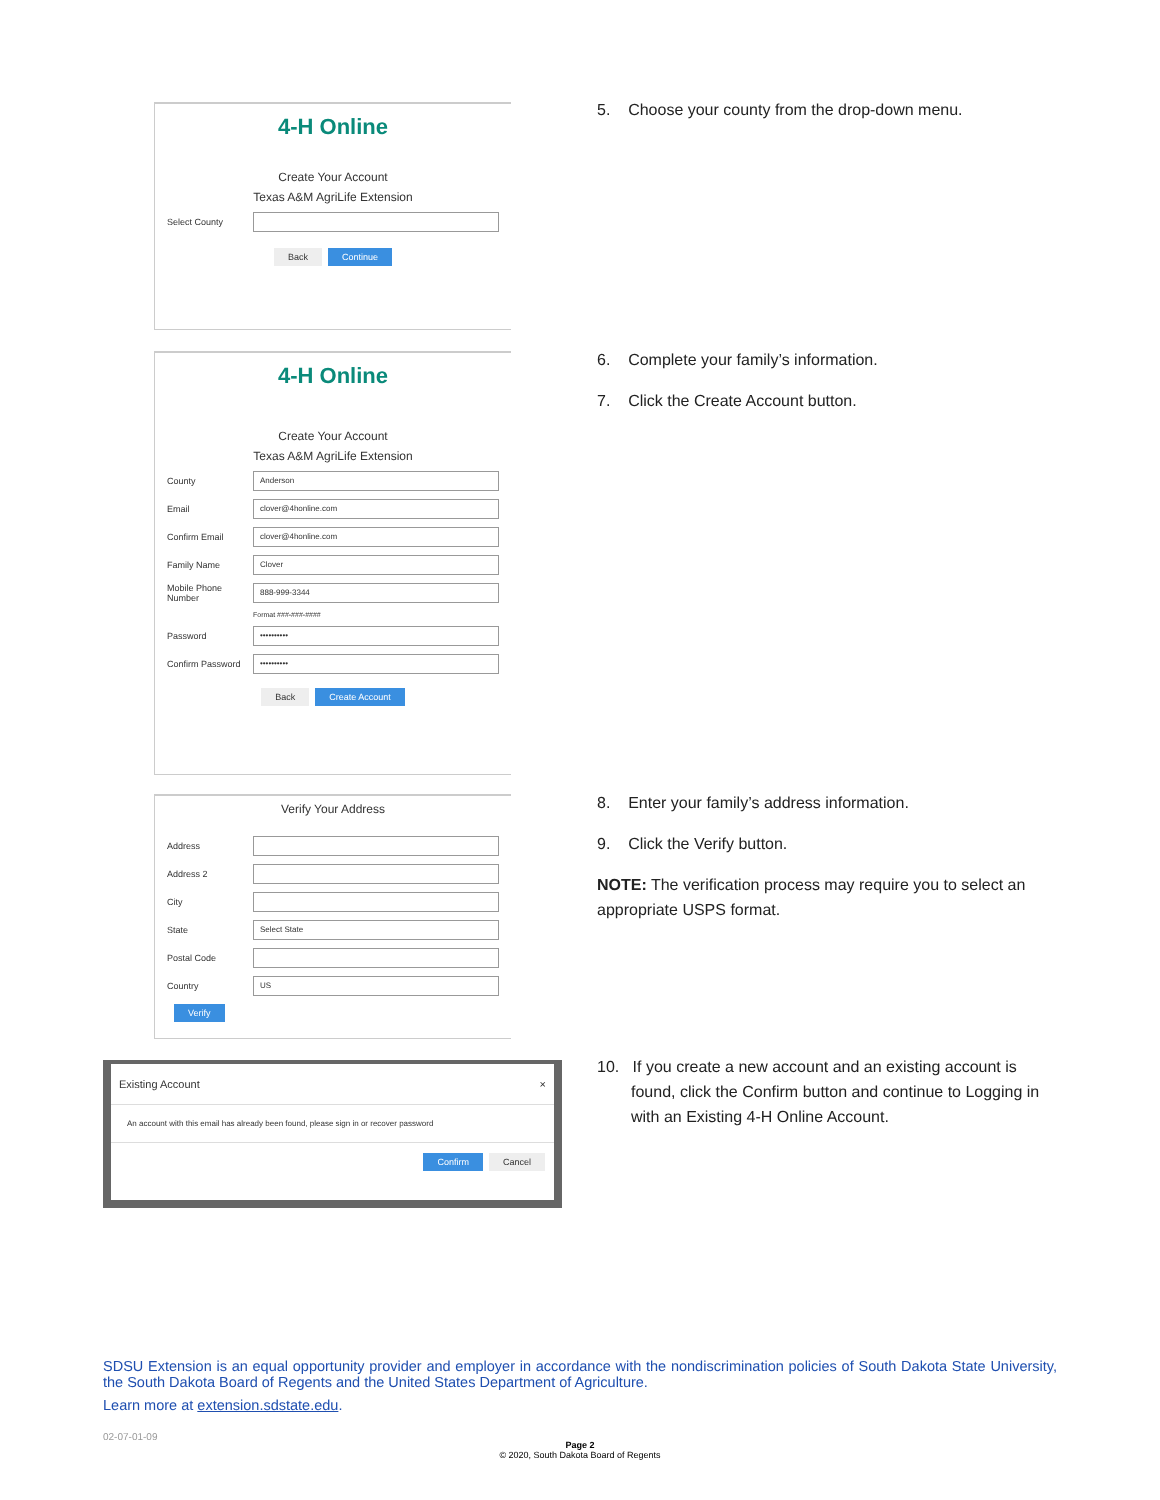4-H Online
Create Your Account
Texas A&M AgriLife Extension
Select County
Back Continue
5. Choose your county from the drop-down menu.
4-H Online
Create Your Account
Texas A&M AgriLife Extension
County
Anderson
Email
clover@4honline.com
Confirm Email
clover@4honline.com
Family Name
Clover
Mobile Phone Number
888-999-3344
Format ###-###-####
Password
••••••••••
Confirm Password
••••••••••
Back Create Account
6. Complete your family’s information.
7. Click the Create Account button.
Verify Your Address
Address
Address 2
City
State
Select State
Postal Code
Country
US
Verify
8. Enter your family’s address information.
9. Click the Verify button.
NOTE: The verification process may require you to select an appropriate USPS format.
Existing Account ×
An account with this email has already been found, please sign in or recover password
Confirm Cancel
10. If you create a new account and an existing account is found, click the Confirm button and continue to Logging in with an Existing 4-H Online Account.
SDSU Extension is an equal opportunity provider and employer in accordance with the nondiscrimination policies of South Dakota State University, the South Dakota Board of Regents and the United States Department of Agriculture.
Learn more at extension.sdstate.edu.
02-07-01-09
Page 2
© 2020, South Dakota Board of Regents